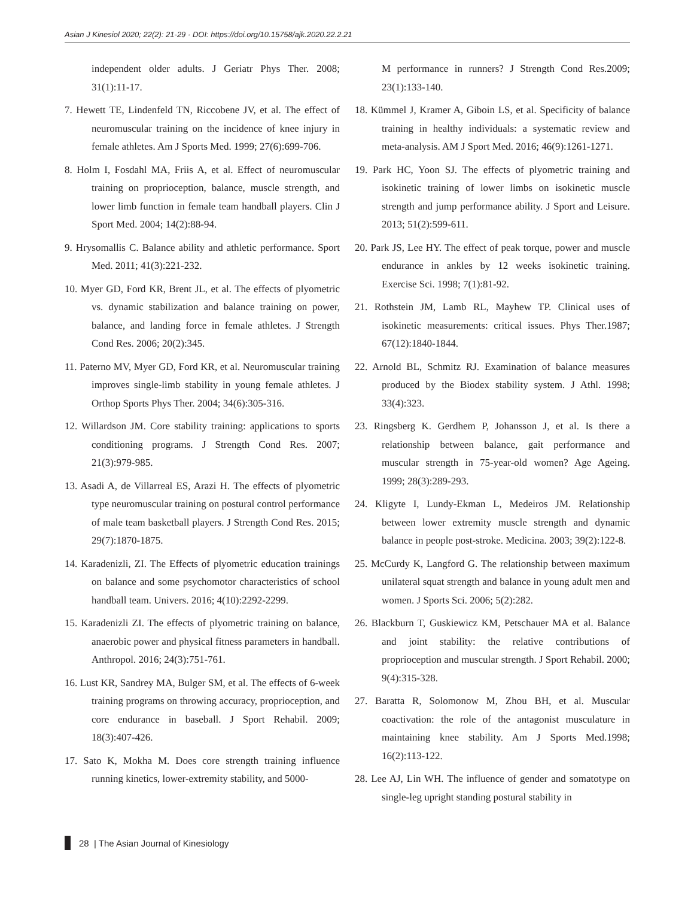Asian J Kinesiol 2020; 22(2): 21-29 · DOI: https://doi.org/10.15758/ajk.2020.22.2.21
independent older adults. J Geriatr Phys Ther. 2008; 31(1):11-17.
7. Hewett TE, Lindenfeld TN, Riccobene JV, et al. The effect of neuromuscular training on the incidence of knee injury in female athletes. Am J Sports Med. 1999; 27(6):699-706.
8. Holm I, Fosdahl MA, Friis A, et al. Effect of neuromuscular training on proprioception, balance, muscle strength, and lower limb function in female team handball players. Clin J Sport Med. 2004; 14(2):88-94.
9. Hrysomallis C. Balance ability and athletic performance. Sport Med. 2011; 41(3):221-232.
10. Myer GD, Ford KR, Brent JL, et al. The effects of plyometric vs. dynamic stabilization and balance training on power, balance, and landing force in female athletes. J Strength Cond Res. 2006; 20(2):345.
11. Paterno MV, Myer GD, Ford KR, et al. Neuromuscular training improves single-limb stability in young female athletes. J Orthop Sports Phys Ther. 2004; 34(6):305-316.
12. Willardson JM. Core stability training: applications to sports conditioning programs. J Strength Cond Res. 2007; 21(3):979-985.
13. Asadi A, de Villarreal ES, Arazi H. The effects of plyometric type neuromuscular training on postural control performance of male team basketball players. J Strength Cond Res. 2015; 29(7):1870-1875.
14. Karadenizli, ZI. The Effects of plyometric education trainings on balance and some psychomotor characteristics of school handball team. Univers. 2016; 4(10):2292-2299.
15. Karadenizli ZI. The effects of plyometric training on balance, anaerobic power and physical fitness parameters in handball. Anthropol. 2016; 24(3):751-761.
16. Lust KR, Sandrey MA, Bulger SM, et al. The effects of 6-week training programs on throwing accuracy, proprioception, and core endurance in baseball. J Sport Rehabil. 2009; 18(3):407-426.
17. Sato K, Mokha M. Does core strength training influence running kinetics, lower-extremity stability, and 5000-
M performance in runners? J Strength Cond Res.2009; 23(1):133-140.
18. Kümmel J, Kramer A, Giboin LS, et al. Specificity of balance training in healthy individuals: a systematic review and meta-analysis. AM J Sport Med. 2016; 46(9):1261-1271.
19. Park HC, Yoon SJ. The effects of plyometric training and isokinetic training of lower limbs on isokinetic muscle strength and jump performance ability. J Sport and Leisure. 2013; 51(2):599-611.
20. Park JS, Lee HY. The effect of peak torque, power and muscle endurance in ankles by 12 weeks isokinetic training. Exercise Sci. 1998; 7(1):81-92.
21. Rothstein JM, Lamb RL, Mayhew TP. Clinical uses of isokinetic measurements: critical issues. Phys Ther.1987; 67(12):1840-1844.
22. Arnold BL, Schmitz RJ. Examination of balance measures produced by the Biodex stability system. J Athl. 1998; 33(4):323.
23. Ringsberg K. Gerdhem P, Johansson J, et al. Is there a relationship between balance, gait performance and muscular strength in 75-year-old women? Age Ageing. 1999; 28(3):289-293.
24. Kligyte I, Lundy-Ekman L, Medeiros JM. Relationship between lower extremity muscle strength and dynamic balance in people post-stroke. Medicina. 2003; 39(2):122-8.
25. McCurdy K, Langford G. The relationship between maximum unilateral squat strength and balance in young adult men and women. J Sports Sci. 2006; 5(2):282.
26. Blackburn T, Guskiewicz KM, Petschauer MA et al. Balance and joint stability: the relative contributions of proprioception and muscular strength. J Sport Rehabil. 2000; 9(4):315-328.
27. Baratta R, Solomonow M, Zhou BH, et al. Muscular coactivation: the role of the antagonist musculature in maintaining knee stability. Am J Sports Med.1998; 16(2):113-122.
28. Lee AJ, Lin WH. The influence of gender and somatotype on single-leg upright standing postural stability in
28 | The Asian Journal of Kinesiology